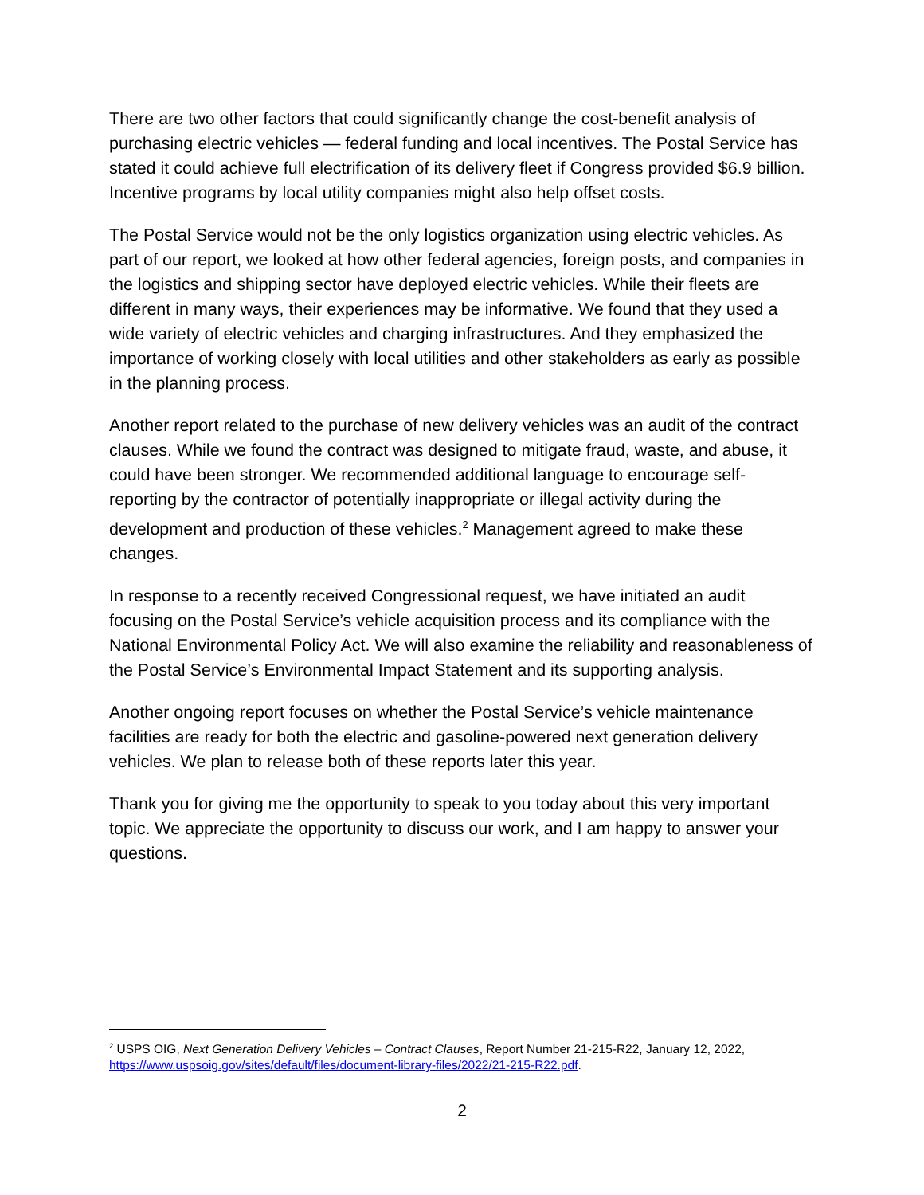There are two other factors that could significantly change the cost-benefit analysis of purchasing electric vehicles — federal funding and local incentives. The Postal Service has stated it could achieve full electrification of its delivery fleet if Congress provided $6.9 billion. Incentive programs by local utility companies might also help offset costs.
The Postal Service would not be the only logistics organization using electric vehicles. As part of our report, we looked at how other federal agencies, foreign posts, and companies in the logistics and shipping sector have deployed electric vehicles. While their fleets are different in many ways, their experiences may be informative. We found that they used a wide variety of electric vehicles and charging infrastructures. And they emphasized the importance of working closely with local utilities and other stakeholders as early as possible in the planning process.
Another report related to the purchase of new delivery vehicles was an audit of the contract clauses. While we found the contract was designed to mitigate fraud, waste, and abuse, it could have been stronger. We recommended additional language to encourage self-reporting by the contractor of potentially inappropriate or illegal activity during the development and production of these vehicles.<sup>2</sup> Management agreed to make these changes.
In response to a recently received Congressional request, we have initiated an audit focusing on the Postal Service’s vehicle acquisition process and its compliance with the National Environmental Policy Act. We will also examine the reliability and reasonableness of the Postal Service’s Environmental Impact Statement and its supporting analysis.
Another ongoing report focuses on whether the Postal Service’s vehicle maintenance facilities are ready for both the electric and gasoline-powered next generation delivery vehicles. We plan to release both of these reports later this year.
Thank you for giving me the opportunity to speak to you today about this very important topic. We appreciate the opportunity to discuss our work, and I am happy to answer your questions.
<sup>2</sup> USPS OIG, Next Generation Delivery Vehicles – Contract Clauses, Report Number 21-215-R22, January 12, 2022, https://www.uspsoig.gov/sites/default/files/document-library-files/2022/21-215-R22.pdf.
2